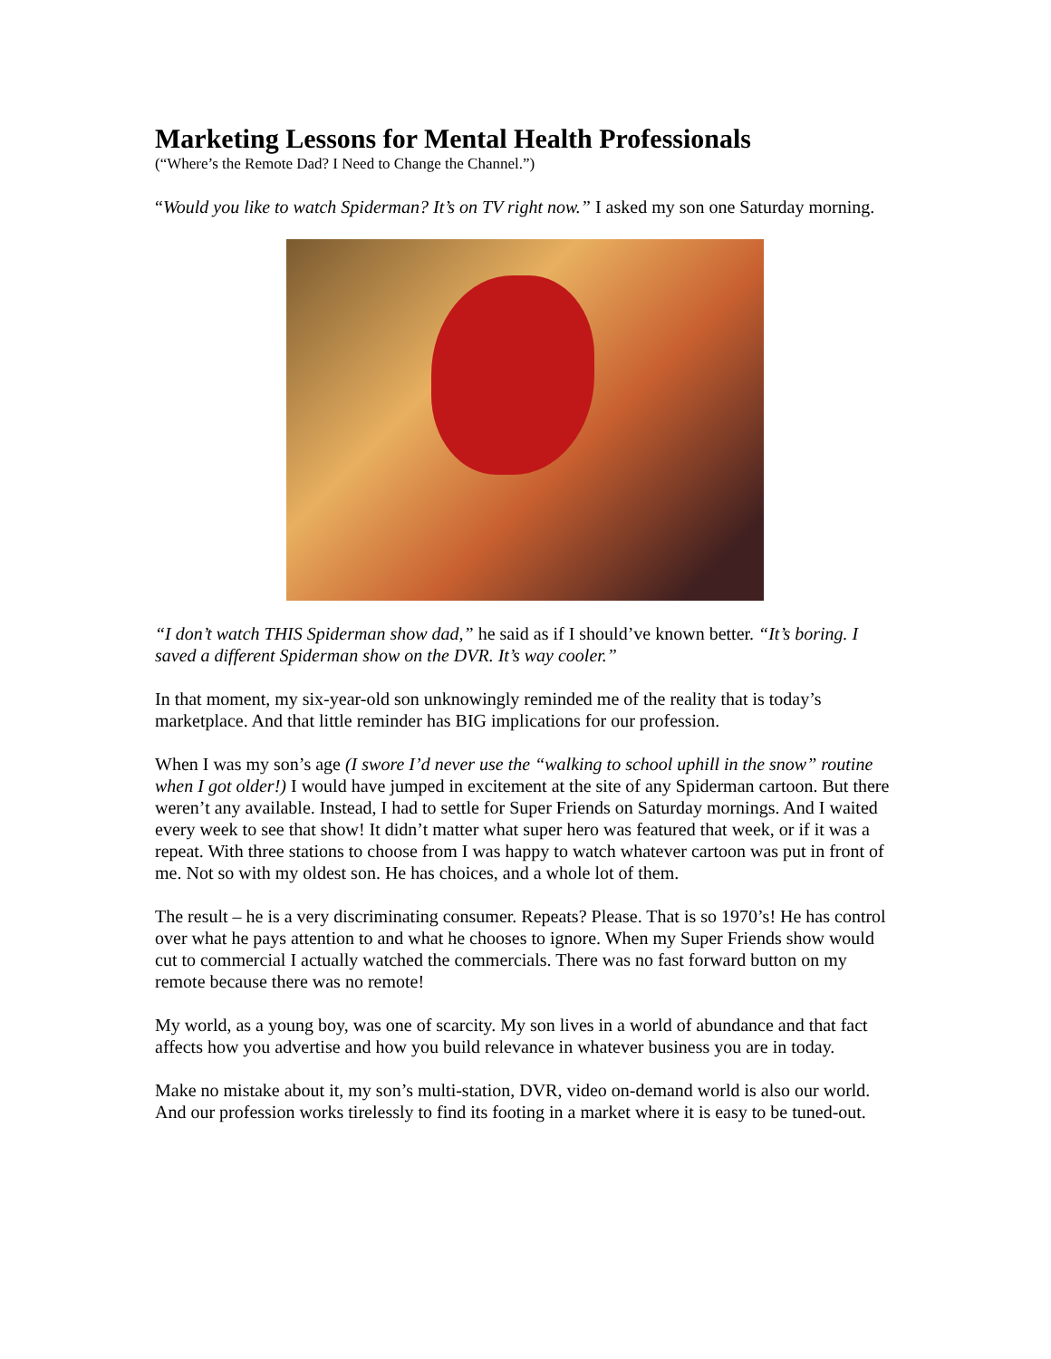Marketing Lessons for Mental Health Professionals
(“Where’s the Remote Dad? I Need to Change the Channel.”)
“Would you like to watch Spiderman? It’s on TV right now.” I asked my son one Saturday morning.
“I don’t watch THIS Spiderman show dad,” he said as if I should’ve known better. “It’s boring. I saved a different Spiderman show on the DVR. It’s way cooler.”
In that moment, my six-year-old son unknowingly reminded me of the reality that is today’s marketplace. And that little reminder has BIG implications for our profession.
When I was my son’s age (I swore I’d never use the “walking to school uphill in the snow” routine when I got older!) I would have jumped in excitement at the site of any Spiderman cartoon. But there weren’t any available. Instead, I had to settle for Super Friends on Saturday mornings. And I waited every week to see that show! It didn’t matter what super hero was featured that week, or if it was a repeat. With three stations to choose from I was happy to watch whatever cartoon was put in front of me. Not so with my oldest son. He has choices, and a whole lot of them.
The result – he is a very discriminating consumer. Repeats? Please. That is so 1970’s! He has control over what he pays attention to and what he chooses to ignore. When my Super Friends show would cut to commercial I actually watched the commercials. There was no fast forward button on my remote because there was no remote!
My world, as a young boy, was one of scarcity. My son lives in a world of abundance and that fact affects how you advertise and how you build relevance in whatever business you are in today.
Make no mistake about it, my son’s multi-station, DVR, video on-demand world is also our world. And our profession works tirelessly to find its footing in a market where it is easy to be tuned-out.